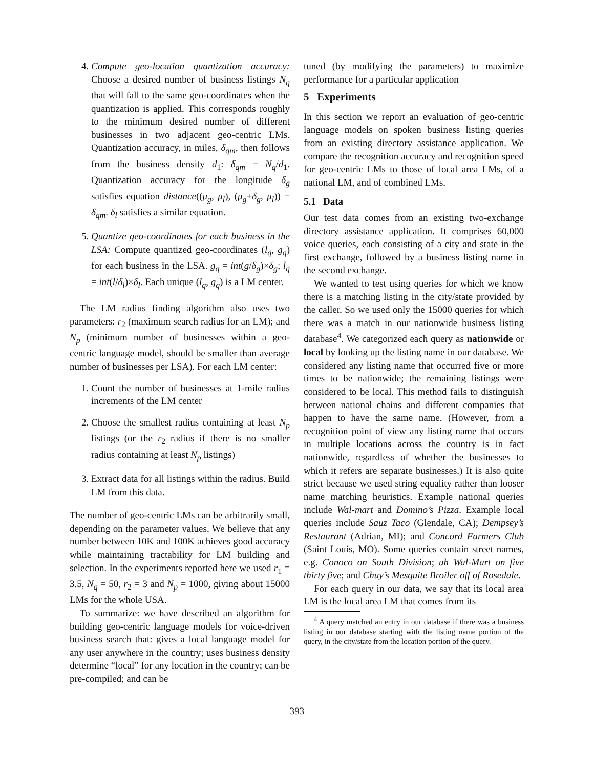4. Compute geo-location quantization accuracy: Choose a desired number of business listings N<sub>q</sub> that will fall to the same geo-coordinates when the quantization is applied. This corresponds roughly to the minimum desired number of different businesses in two adjacent geo-centric LMs. Quantization accuracy, in miles, δ<sub>qm</sub>, then follows from the business density d<sub>1</sub>: δ<sub>qm</sub> = N<sub>q</sub>/d<sub>1</sub>. Quantization accuracy for the longitude δ<sub>g</sub> satisfies equation distance((μ<sub>g</sub>, μ<sub>l</sub>), (μ<sub>g</sub>+δ<sub>g</sub>, μ<sub>l</sub>)) = δ<sub>qm</sub>. δ<sub>l</sub> satisfies a similar equation.
5. Quantize geo-coordinates for each business in the LSA: Compute quantized geo-coordinates (l<sub>q</sub>, g<sub>q</sub>) for each business in the LSA. g<sub>q</sub> = int(g/δ<sub>g</sub>)×δ<sub>g</sub>; l<sub>q</sub> = int(l/δ<sub>l</sub>)×δ<sub>l</sub>. Each unique (l<sub>q</sub>, g<sub>q</sub>) is a LM center.
The LM radius finding algorithm also uses two parameters: r<sub>2</sub> (maximum search radius for an LM); and N<sub>p</sub> (minimum number of businesses within a geo-centric language model, should be smaller than average number of businesses per LSA). For each LM center:
1. Count the number of businesses at 1-mile radius increments of the LM center
2. Choose the smallest radius containing at least N<sub>p</sub> listings (or the r<sub>2</sub> radius if there is no smaller radius containing at least N<sub>p</sub> listings)
3. Extract data for all listings within the radius. Build LM from this data.
The number of geo-centric LMs can be arbitrarily small, depending on the parameter values. We believe that any number between 10K and 100K achieves good accuracy while maintaining tractability for LM building and selection. In the experiments reported here we used r<sub>1</sub> = 3.5, N<sub>q</sub> = 50, r<sub>2</sub> = 3 and N<sub>p</sub> = 1000, giving about 15000 LMs for the whole USA.
To summarize: we have described an algorithm for building geo-centric language models for voice-driven business search that: gives a local language model for any user anywhere in the country; uses business density determine “local” for any location in the country; can be pre-compiled; and can be
tuned (by modifying the parameters) to maximize performance for a particular application
5 Experiments
In this section we report an evaluation of geo-centric language models on spoken business listing queries from an existing directory assistance application. We compare the recognition accuracy and recognition speed for geo-centric LMs to those of local area LMs, of a national LM, and of combined LMs.
5.1 Data
Our test data comes from an existing two-exchange directory assistance application. It comprises 60,000 voice queries, each consisting of a city and state in the first exchange, followed by a business listing name in the second exchange.
We wanted to test using queries for which we know there is a matching listing in the city/state provided by the caller. So we used only the 15000 queries for which there was a match in our nationwide business listing database<sup>4</sup>. We categorized each query as nationwide or local by looking up the listing name in our database. We considered any listing name that occurred five or more times to be nationwide; the remaining listings were considered to be local. This method fails to distinguish between national chains and different companies that happen to have the same name. (However, from a recognition point of view any listing name that occurs in multiple locations across the country is in fact nationwide, regardless of whether the businesses to which it refers are separate businesses.) It is also quite strict because we used string equality rather than looser name matching heuristics. Example national queries include Wal-mart and Domino’s Pizza. Example local queries include Sauz Taco (Glendale, CA); Dempsey’s Restaurant (Adrian, MI); and Concord Farmers Club (Saint Louis, MO). Some queries contain street names, e.g. Conoco on South Division; uh Wal-Mart on five thirty five; and Chuy’s Mesquite Broiler off of Rosedale.
For each query in our data, we say that its local area LM is the local area LM that comes from its
<sup>4</sup> A query matched an entry in our database if there was a business listing in our database starting with the listing name portion of the query, in the city/state from the location portion of the query.
393